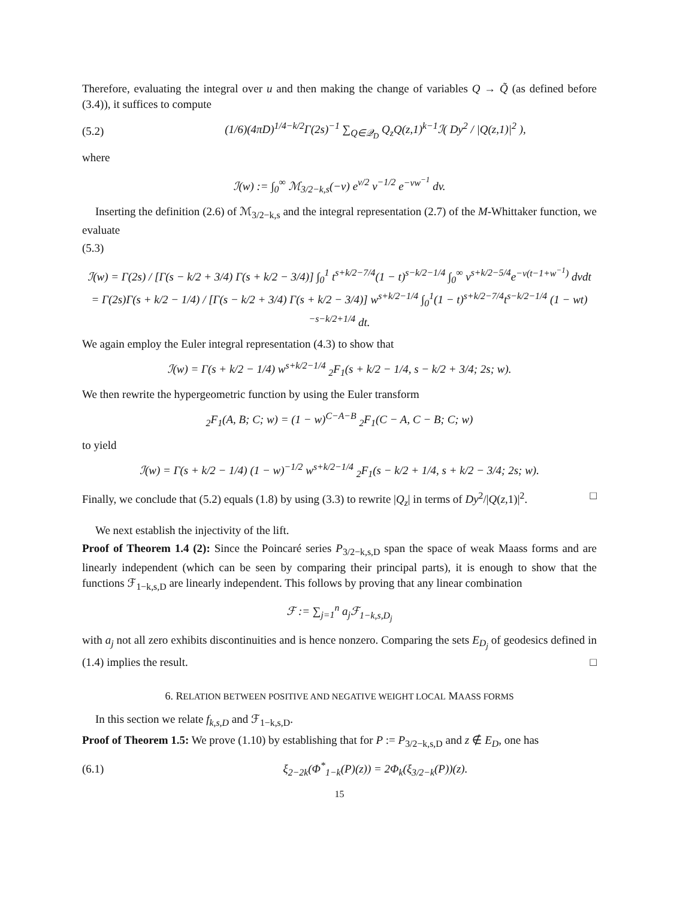Therefore, evaluating the integral over u and then making the change of variables Q → Q̃ (as defined before (3.4)), it suffices to compute
(5.2) (1/6)(4πD)<sup>1/4−k/2</sup>Γ(2s)<sup>−1</sup> ∑<sub>Q∈𝒬<sub>D</sub></sub> Q<sub>z</sub>Q(z,1)<sup>k−1</sup>ℐ( Dy<sup>2</sup> / |Q(z,1)|<sup>2</sup> ),
where
ℐ(w) := ∫<sub>0</sub><sup>∞</sup> ℳ<sub>3/2−k,s</sub>(−v) e<sup>v/2</sup> v<sup>−1/2</sup> e<sup>−vw<sup>−1</sup></sup> dv.
Inserting the definition (2.6) of ℳ<sub>3/2−k,s</sub> and the integral representation (2.7) of the M-Whittaker function, we evaluate
(5.3)
ℐ(w) = Γ(2s) / [Γ(s − k/2 + 3/4) Γ(s + k/2 − 3/4)] ∫<sub>0</sub><sup>1</sup> t<sup>s+k/2−7/4</sup>(1 − t)<sup>s−k/2−1/4</sup> ∫<sub>0</sub><sup>∞</sup> v<sup>s+k/2−5/4</sup>e<sup>−v(t−1+w<sup>−1</sup>)</sup> dvdt
= Γ(2s)Γ(s + k/2 − 1/4) / [Γ(s − k/2 + 3/4) Γ(s + k/2 − 3/4)] w<sup>s+k/2−1/4</sup> ∫<sub>0</sub><sup>1</sup>(1 − t)<sup>s+k/2−7/4</sup>t<sup>s−k/2−1/4</sup> (1 − wt)<sup>−s−k/2+1/4</sup> dt.
We again employ the Euler integral representation (4.3) to show that
ℐ(w) = Γ(s + k/2 − 1/4) w<sup>s+k/2−1/4</sup> <sub>2</sub>F<sub>1</sub>(s + k/2 − 1/4, s − k/2 + 3/4; 2s; w).
We then rewrite the hypergeometric function by using the Euler transform
<sub>2</sub>F<sub>1</sub>(A, B; C; w) = (1 − w)<sup>C−A−B</sup> <sub>2</sub>F<sub>1</sub>(C − A, C − B; C; w)
to yield
ℐ(w) = Γ(s + k/2 − 1/4) (1 − w)<sup>−1/2</sup> w<sup>s+k/2−1/4</sup> <sub>2</sub>F<sub>1</sub>(s − k/2 + 1/4, s + k/2 − 3/4; 2s; w).
Finally, we conclude that (5.2) equals (1.8) by using (3.3) to rewrite |Q<sub>z</sub>| in terms of Dy<sup>2</sup>/|Q(z,1)|<sup>2</sup>. □
We next establish the injectivity of the lift.
Proof of Theorem 1.4 (2): Since the Poincaré series P<sub>3/2−k,s,D</sub> span the space of weak Maass forms and are linearly independent (which can be seen by comparing their principal parts), it is enough to show that the functions ℱ<sub>1−k,s,D</sub> are linearly independent. This follows by proving that any linear combination
ℱ := ∑<sub>j=1</sub><sup>n</sup> a<sub>j</sub>ℱ<sub>1−k,s,D<sub>j</sub></sub>
with a<sub>j</sub> not all zero exhibits discontinuities and is hence nonzero. Comparing the sets E<sub>D<sub>j</sub></sub> of geodesics defined in (1.4) implies the result. □
6. RELATION BETWEEN POSITIVE AND NEGATIVE WEIGHT LOCAL MAASS FORMS
In this section we relate f<sub>k,s,D</sub> and ℱ<sub>1−k,s,D</sub>.
Proof of Theorem 1.5: We prove (1.10) by establishing that for P := P<sub>3/2−k,s,D</sub> and z ∉ E<sub>D</sub>, one has
(6.1) ξ<sub>2−2k</sub>(Φ<sup>*</sup><sub>1−k</sub>(P)(z)) = 2Φ<sub>k</sub>(ξ<sub>3/2−k</sub>(P))(z).
15